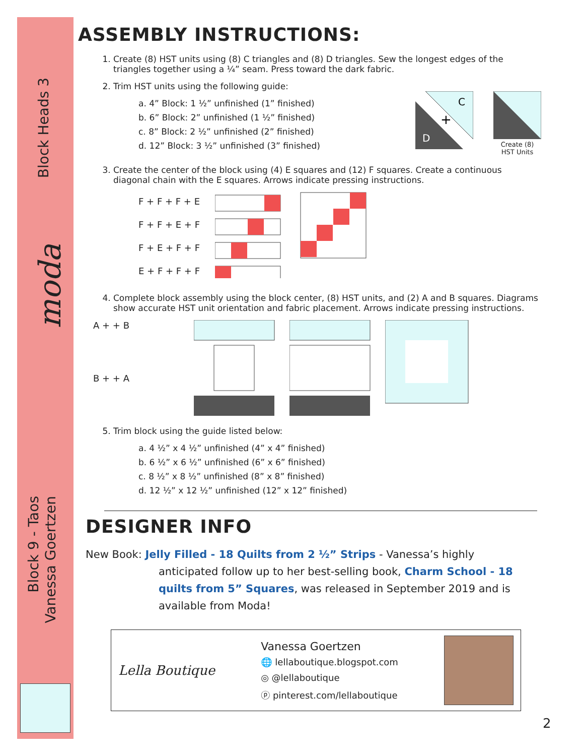Block Heads 3
Block 9 - Taos
Vanessa Goertzen
moda
ASSEMBLY INSTRUCTIONS:
1. Create (8) HST units using (8) C triangles and (8) D triangles. Sew the longest edges of the triangles together using a ¼” seam. Press toward the dark fabric.
2. Trim HST units using the following guide:
a. 4” Block: 1 ½” unfinished (1” finished)
b. 6” Block: 2” unfinished (1 ½” finished)
c. 8” Block: 2 ½” unfinished (2” finished)
d. 12” Block: 3 ½” unfinished (3” finished)
C
D
+
Create (8)
HST Units
3. Create the center of the block using (4) E squares and (12) F squares. Create a continuous diagonal chain with the E squares. Arrows indicate pressing instructions.
F + F + F + E
F + F + E + F
F + E + F + F
E + F + F + F
4. Complete block assembly using the block center, (8) HST units, and (2) A and B squares. Diagrams show accurate HST unit orientation and fabric placement. Arrows indicate pressing instructions.
A + + B
B + + A
5. Trim block using the guide listed below:
a. 4 ½” x 4 ½” unfinished (4” x 4” finished)
b. 6 ½” x 6 ½” unfinished (6” x 6” finished)
c. 8 ½” x 8 ½” unfinished (8” x 8” finished)
d. 12 ½” x 12 ½” unfinished (12” x 12” finished)
DESIGNER INFO
New Book: Jelly Filled - 18 Quilts from 2 ½” Strips - Vanessa’s highly
anticipated follow up to her best-selling book, Charm School - 18 quilts from 5” Squares, was released in September 2019 and is available from Moda!
Lella Boutique
Vanessa Goertzen
🌐 lellaboutique.blogspot.com
◎ @lellaboutique
ⓟ pinterest.com/lellaboutique
2